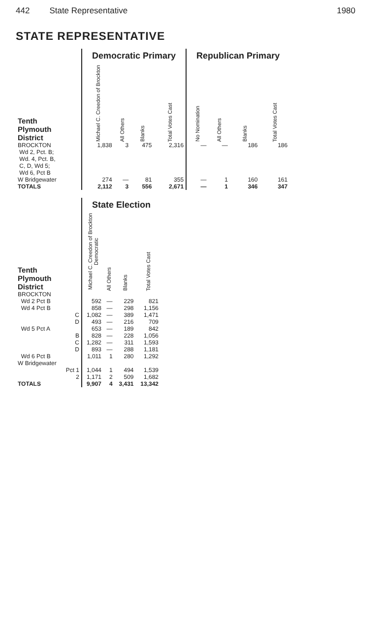442 State Representative 1980
STATE REPRESENTATIVE
| | Democratic Primary | | | | Republican Primary | | | |
| Tenth Plymouth District | Michael C. Creedon of Brockton | All Others | Blanks | Total Votes Cast | No Nomination | All Others | Blanks | Total Votes Cast |
| BROCKTON Wd 2, Pct. B; Wd. 4, Pct. B, C, D, Wd 5; Wd 6, Pct B | 1,838 | 3 | 475 | 2,316 | — | — | 186 | 186 |
| W Bridgewater | 274 | — | 81 | 355 | — | 1 | 160 | 161 |
| TOTALS | 2,112 | 3 | 556 | 2,671 | — | 1 | 346 | 347 |
| | State Election | | | |
| Tenth Plymouth District | Michael C. Creedon of Brockton Democratic | All Others | Blanks | Total Votes Cast |
| BROCKTON | | | | |
| Wd 2 Pct B | 592 | — | 229 | 821 |
| Wd 4 Pct B | 858 | — | 298 | 1,156 |
| C | 1,082 | — | 389 | 1,471 |
| D | 493 | — | 216 | 709 |
| Wd 5 Pct A | 653 | — | 189 | 842 |
| B | 828 | — | 228 | 1,056 |
| C | 1,282 | — | 311 | 1,593 |
| D | 893 | — | 288 | 1,181 |
| Wd 6 Pct B | 1,011 | 1 | 280 | 1,292 |
| W Bridgewater | | | | |
| Pct 1 | 1,044 | 1 | 494 | 1,539 |
| 2 | 1,171 | 2 | 509 | 1,682 |
| TOTALS | 9,907 | 4 | 3,431 | 13,342 |